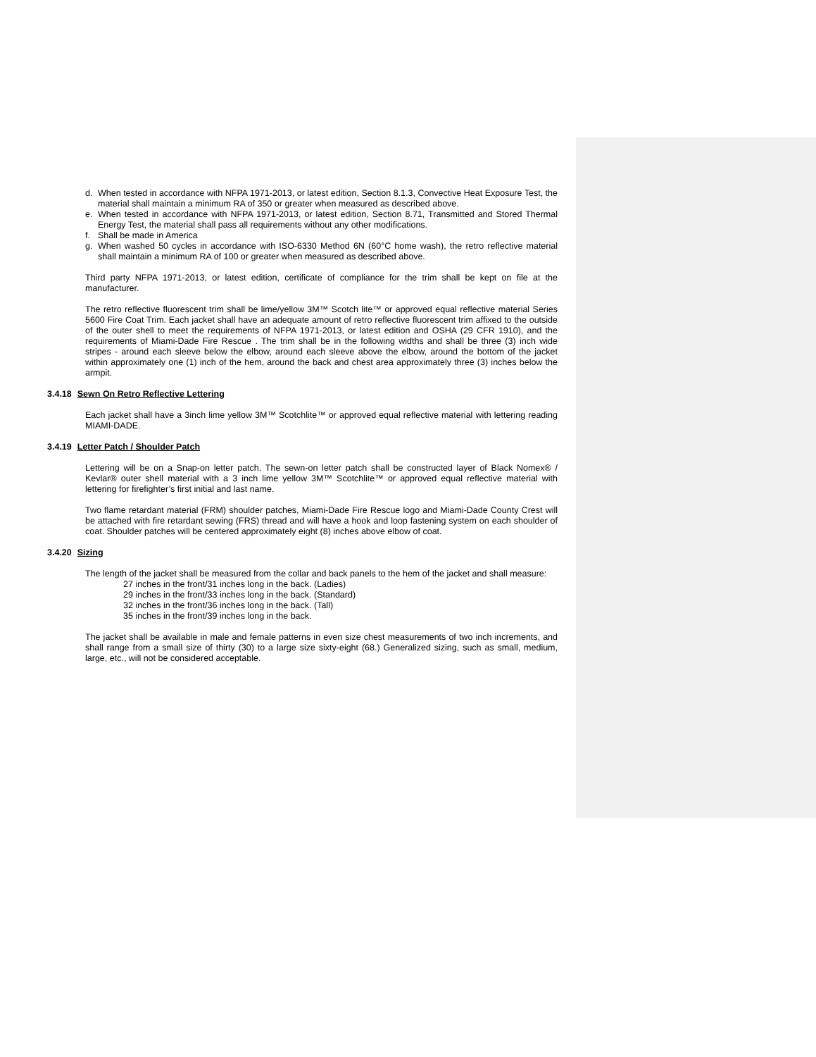d. When tested in accordance with NFPA 1971-2013, or latest edition, Section 8.1.3, Convective Heat Exposure Test, the material shall maintain a minimum RA of 350 or greater when measured as described above.
e. When tested in accordance with NFPA 1971-2013, or latest edition, Section 8.71, Transmitted and Stored Thermal Energy Test, the material shall pass all requirements without any other modifications.
f. Shall be made in America
g. When washed 50 cycles in accordance with ISO-6330 Method 6N (60°C home wash), the retro reflective material shall maintain a minimum RA of 100 or greater when measured as described above.
Third party NFPA 1971-2013, or latest edition, certificate of compliance for the trim shall be kept on file at the manufacturer.
The retro reflective fluorescent trim shall be lime/yellow 3M™ Scotch lite™ or approved equal reflective material Series 5600 Fire Coat Trim. Each jacket shall have an adequate amount of retro reflective fluorescent trim affixed to the outside of the outer shell to meet the requirements of NFPA 1971-2013, or latest edition and OSHA (29 CFR 1910), and the requirements of Miami-Dade Fire Rescue . The trim shall be in the following widths and shall be three (3) inch wide stripes - around each sleeve below the elbow, around each sleeve above the elbow, around the bottom of the jacket within approximately one (1) inch of the hem, around the back and chest area approximately three (3) inches below the armpit.
3.4.18 Sewn On Retro Reflective Lettering
Each jacket shall have a 3inch lime yellow 3M™ Scotchlite™ or approved equal reflective material with lettering reading MIAMI-DADE.
3.4.19 Letter Patch / Shoulder Patch
Lettering will be on a Snap-on letter patch. The sewn-on letter patch shall be constructed layer of Black Nomex® / Kevlar® outer shell material with a 3 inch lime yellow 3M™ Scotchlite™ or approved equal reflective material with lettering for firefighter’s first initial and last name.
Two flame retardant material (FRM) shoulder patches, Miami-Dade Fire Rescue logo and Miami-Dade County Crest will be attached with fire retardant sewing (FRS) thread and will have a hook and loop fastening system on each shoulder of coat. Shoulder patches will be centered approximately eight (8) inches above elbow of coat.
3.4.20 Sizing
The length of the jacket shall be measured from the collar and back panels to the hem of the jacket and shall measure:
27 inches in the front/31 inches long in the back. (Ladies)
29 inches in the front/33 inches long in the back. (Standard)
32 inches in the front/36 inches long in the back. (Tall)
35 inches in the front/39 inches long in the back.
The jacket shall be available in male and female patterns in even size chest measurements of two inch increments, and shall range from a small size of thirty (30) to a large size sixty-eight (68.) Generalized sizing, such as small, medium, large, etc., will not be considered acceptable.